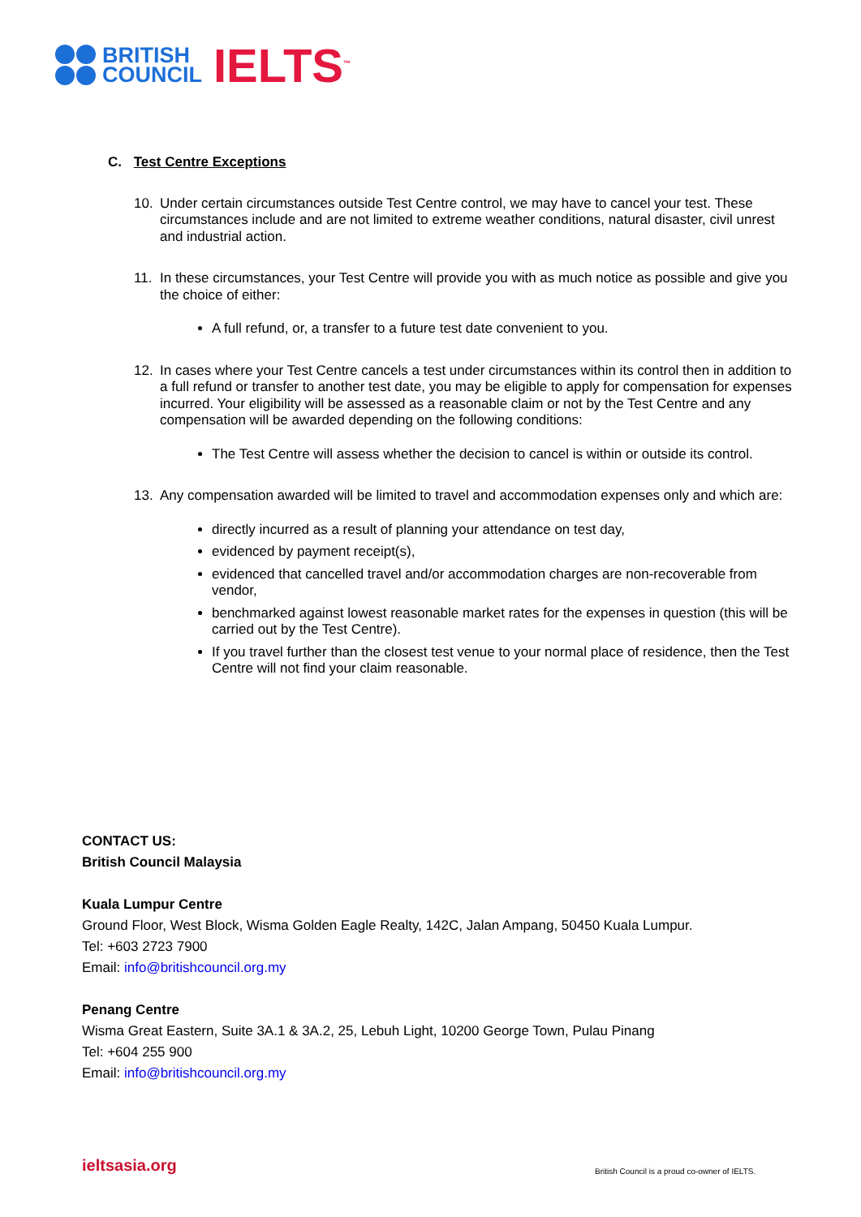BRITISH
COUNCIL
IELTS<sup>™</sup>
C. Test Centre Exceptions
10. Under certain circumstances outside Test Centre control, we may have to cancel your test. These circumstances include and are not limited to extreme weather conditions, natural disaster, civil unrest and industrial action.
11. In these circumstances, your Test Centre will provide you with as much notice as possible and give you the choice of either:
A full refund, or, a transfer to a future test date convenient to you.
12. In cases where your Test Centre cancels a test under circumstances within its control then in addition to a full refund or transfer to another test date, you may be eligible to apply for compensation for expenses incurred. Your eligibility will be assessed as a reasonable claim or not by the Test Centre and any compensation will be awarded depending on the following conditions:
The Test Centre will assess whether the decision to cancel is within or outside its control.
13. Any compensation awarded will be limited to travel and accommodation expenses only and which are:
directly incurred as a result of planning your attendance on test day,
evidenced by payment receipt(s),
evidenced that cancelled travel and/or accommodation charges are non-recoverable from vendor,
benchmarked against lowest reasonable market rates for the expenses in question (this will be carried out by the Test Centre).
If you travel further than the closest test venue to your normal place of residence, then the Test Centre will not find your claim reasonable.
CONTACT US:
British Council Malaysia
Kuala Lumpur Centre
Ground Floor, West Block, Wisma Golden Eagle Realty, 142C, Jalan Ampang, 50450 Kuala Lumpur.
Tel: +603 2723 7900
Email: info@britishcouncil.org.my
Penang Centre
Wisma Great Eastern, Suite 3A.1 & 3A.2, 25, Lebuh Light, 10200 George Town, Pulau Pinang
Tel: +604 255 900
Email: info@britishcouncil.org.my
ieltsasia.org
British Council is a proud co-owner of IELTS.